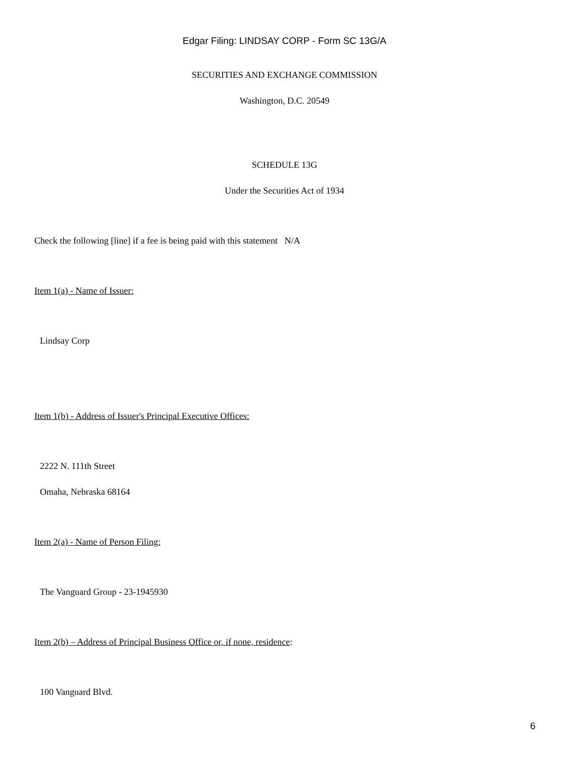Edgar Filing: LINDSAY CORP - Form SC 13G/A
SECURITIES AND EXCHANGE COMMISSION
Washington, D.C. 20549
SCHEDULE 13G
Under the Securities Act of 1934
Check the following [line] if a fee is being paid with this statement N/A
Item 1(a) - Name of Issuer:
Lindsay Corp
Item 1(b) - Address of Issuer's Principal Executive Offices:
2222 N. 111th Street
Omaha, Nebraska 68164
Item 2(a) - Name of Person Filing:
The Vanguard Group - 23-1945930
Item 2(b) – Address of Principal Business Office or, if none, residence:
100 Vanguard Blvd.
6